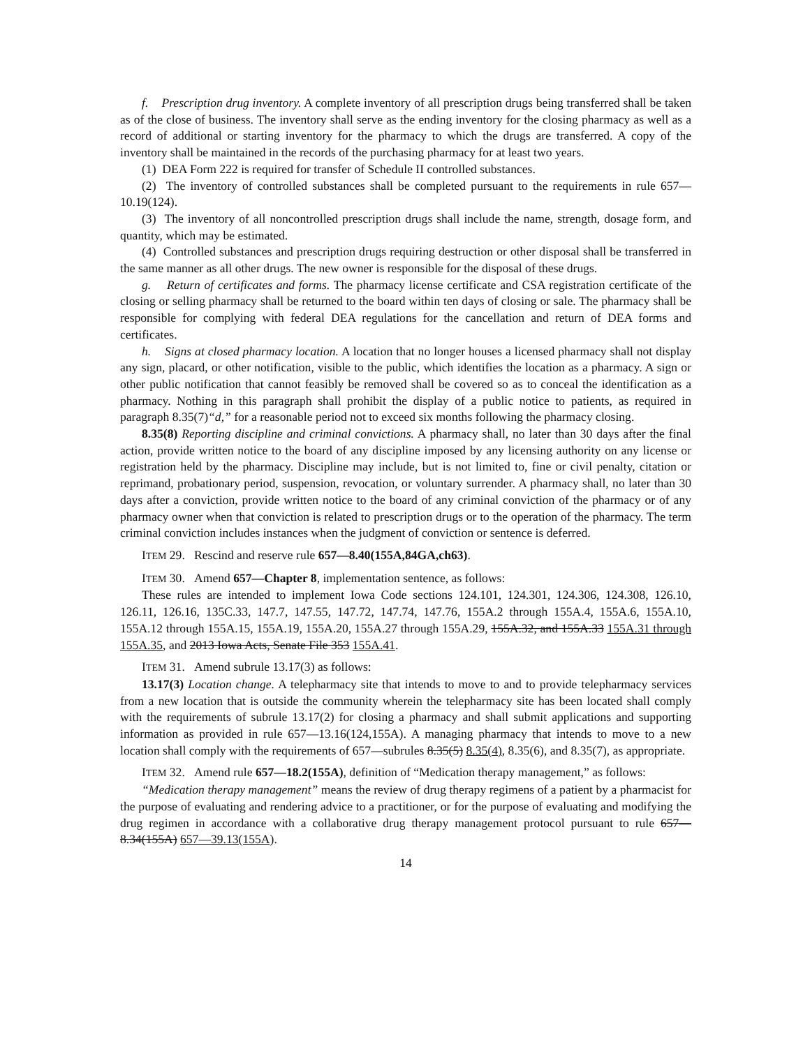f. Prescription drug inventory. A complete inventory of all prescription drugs being transferred shall be taken as of the close of business. The inventory shall serve as the ending inventory for the closing pharmacy as well as a record of additional or starting inventory for the pharmacy to which the drugs are transferred. A copy of the inventory shall be maintained in the records of the purchasing pharmacy for at least two years.
(1) DEA Form 222 is required for transfer of Schedule II controlled substances.
(2) The inventory of controlled substances shall be completed pursuant to the requirements in rule 657—10.19(124).
(3) The inventory of all noncontrolled prescription drugs shall include the name, strength, dosage form, and quantity, which may be estimated.
(4) Controlled substances and prescription drugs requiring destruction or other disposal shall be transferred in the same manner as all other drugs. The new owner is responsible for the disposal of these drugs.
g. Return of certificates and forms. The pharmacy license certificate and CSA registration certificate of the closing or selling pharmacy shall be returned to the board within ten days of closing or sale. The pharmacy shall be responsible for complying with federal DEA regulations for the cancellation and return of DEA forms and certificates.
h. Signs at closed pharmacy location. A location that no longer houses a licensed pharmacy shall not display any sign, placard, or other notification, visible to the public, which identifies the location as a pharmacy. A sign or other public notification that cannot feasibly be removed shall be covered so as to conceal the identification as a pharmacy. Nothing in this paragraph shall prohibit the display of a public notice to patients, as required in paragraph 8.35(7)“d,” for a reasonable period not to exceed six months following the pharmacy closing.
8.35(8) Reporting discipline and criminal convictions. A pharmacy shall, no later than 30 days after the final action, provide written notice to the board of any discipline imposed by any licensing authority on any license or registration held by the pharmacy. Discipline may include, but is not limited to, fine or civil penalty, citation or reprimand, probationary period, suspension, revocation, or voluntary surrender. A pharmacy shall, no later than 30 days after a conviction, provide written notice to the board of any criminal conviction of the pharmacy or of any pharmacy owner when that conviction is related to prescription drugs or to the operation of the pharmacy. The term criminal conviction includes instances when the judgment of conviction or sentence is deferred.
ITEM 29. Rescind and reserve rule 657—8.40(155A,84GA,ch63).
ITEM 30. Amend 657—Chapter 8, implementation sentence, as follows:
These rules are intended to implement Iowa Code sections 124.101, 124.301, 124.306, 124.308, 126.10, 126.11, 126.16, 135C.33, 147.7, 147.55, 147.72, 147.74, 147.76, 155A.2 through 155A.4, 155A.6, 155A.10, 155A.12 through 155A.15, 155A.19, 155A.20, 155A.27 through 155A.29, 155A.32, and 155A.33 155A.31 through 155A.35, and 2013 Iowa Acts, Senate File 353 155A.41.
ITEM 31. Amend subrule 13.17(3) as follows:
13.17(3) Location change. A telepharmacy site that intends to move to and to provide telepharmacy services from a new location that is outside the community wherein the telepharmacy site has been located shall comply with the requirements of subrule 13.17(2) for closing a pharmacy and shall submit applications and supporting information as provided in rule 657—13.16(124,155A). A managing pharmacy that intends to move to a new location shall comply with the requirements of 657—subrules 8.35(5) 8.35(4), 8.35(6), and 8.35(7), as appropriate.
ITEM 32. Amend rule 657—18.2(155A), definition of “Medication therapy management,” as follows:
“Medication therapy management” means the review of drug therapy regimens of a patient by a pharmacist for the purpose of evaluating and rendering advice to a practitioner, or for the purpose of evaluating and modifying the drug regimen in accordance with a collaborative drug therapy management protocol pursuant to rule 657—8.34(155A) 657—39.13(155A).
14